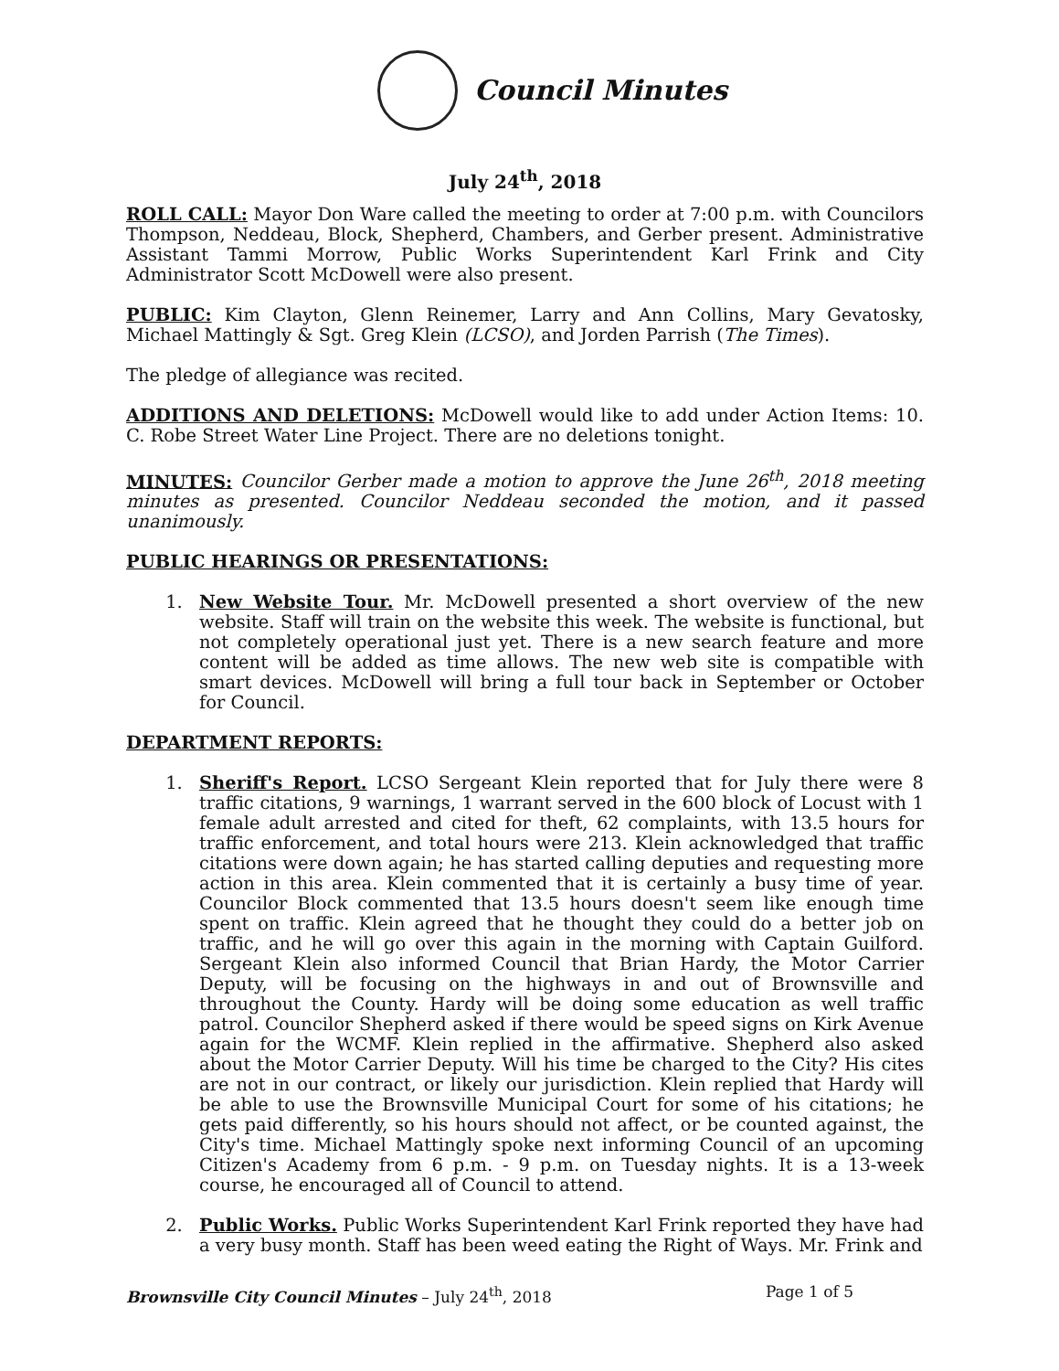Council Minutes
July 24<sup>th</sup>, 2018
ROLL CALL: Mayor Don Ware called the meeting to order at 7:00 p.m. with Councilors Thompson, Neddeau, Block, Shepherd, Chambers, and Gerber present. Administrative Assistant Tammi Morrow, Public Works Superintendent Karl Frink and City Administrator Scott McDowell were also present.
PUBLIC: Kim Clayton, Glenn Reinemer, Larry and Ann Collins, Mary Gevatosky, Michael Mattingly & Sgt. Greg Klein (LCSO), and Jorden Parrish (The Times).
The pledge of allegiance was recited.
ADDITIONS AND DELETIONS: McDowell would like to add under Action Items: 10. C. Robe Street Water Line Project. There are no deletions tonight.
MINUTES: Councilor Gerber made a motion to approve the June 26<sup>th</sup>, 2018 meeting minutes as presented. Councilor Neddeau seconded the motion, and it passed unanimously.
PUBLIC HEARINGS OR PRESENTATIONS:
1. New Website Tour. Mr. McDowell presented a short overview of the new website. Staff will train on the website this week. The website is functional, but not completely operational just yet. There is a new search feature and more content will be added as time allows. The new web site is compatible with smart devices. McDowell will bring a full tour back in September or October for Council.
DEPARTMENT REPORTS:
1. Sheriff's Report. LCSO Sergeant Klein reported that for July there were 8 traffic citations, 9 warnings, 1 warrant served in the 600 block of Locust with 1 female adult arrested and cited for theft, 62 complaints, with 13.5 hours for traffic enforcement, and total hours were 213. Klein acknowledged that traffic citations were down again; he has started calling deputies and requesting more action in this area. Klein commented that it is certainly a busy time of year. Councilor Block commented that 13.5 hours doesn't seem like enough time spent on traffic. Klein agreed that he thought they could do a better job on traffic, and he will go over this again in the morning with Captain Guilford. Sergeant Klein also informed Council that Brian Hardy, the Motor Carrier Deputy, will be focusing on the highways in and out of Brownsville and throughout the County. Hardy will be doing some education as well traffic patrol. Councilor Shepherd asked if there would be speed signs on Kirk Avenue again for the WCMF. Klein replied in the affirmative. Shepherd also asked about the Motor Carrier Deputy. Will his time be charged to the City? His cites are not in our contract, or likely our jurisdiction. Klein replied that Hardy will be able to use the Brownsville Municipal Court for some of his citations; he gets paid differently, so his hours should not affect, or be counted against, the City's time. Michael Mattingly spoke next informing Council of an upcoming Citizen's Academy from 6 p.m. - 9 p.m. on Tuesday nights. It is a 13-week course, he encouraged all of Council to attend.
2. Public Works. Public Works Superintendent Karl Frink reported they have had a very busy month. Staff has been weed eating the Right of Ways. Mr. Frink and
Brownsville City Council Minutes – July 24<sup>th</sup>, 2018 Page 1 of 5